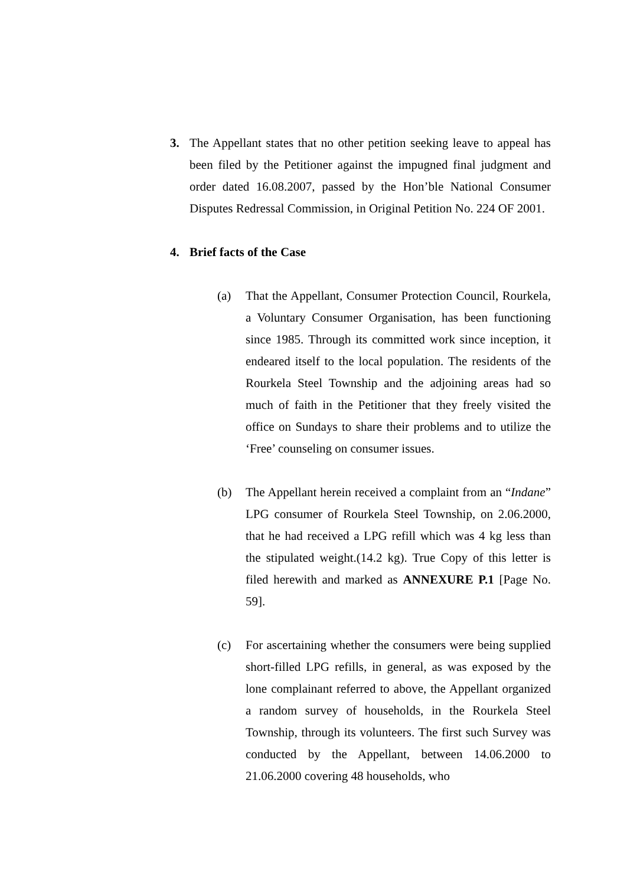3. The Appellant states that no other petition seeking leave to appeal has been filed by the Petitioner against the impugned final judgment and order dated 16.08.2007, passed by the Hon’ble National Consumer Disputes Redressal Commission, in Original Petition No. 224 OF 2001.
4. Brief facts of the Case
(a) That the Appellant, Consumer Protection Council, Rourkela, a Voluntary Consumer Organisation, has been functioning since 1985. Through its committed work since inception, it endeared itself to the local population. The residents of the Rourkela Steel Township and the adjoining areas had so much of faith in the Petitioner that they freely visited the office on Sundays to share their problems and to utilize the ‘Free’ counseling on consumer issues.
(b) The Appellant herein received a complaint from an “Indane” LPG consumer of Rourkela Steel Township, on 2.06.2000, that he had received a LPG refill which was 4 kg less than the stipulated weight.(14.2 kg). True Copy of this letter is filed herewith and marked as ANNEXURE P.1 [Page No. 59].
(c) For ascertaining whether the consumers were being supplied short-filled LPG refills, in general, as was exposed by the lone complainant referred to above, the Appellant organized a random survey of households, in the Rourkela Steel Township, through its volunteers. The first such Survey was conducted by the Appellant, between 14.06.2000 to 21.06.2000 covering 48 households, who